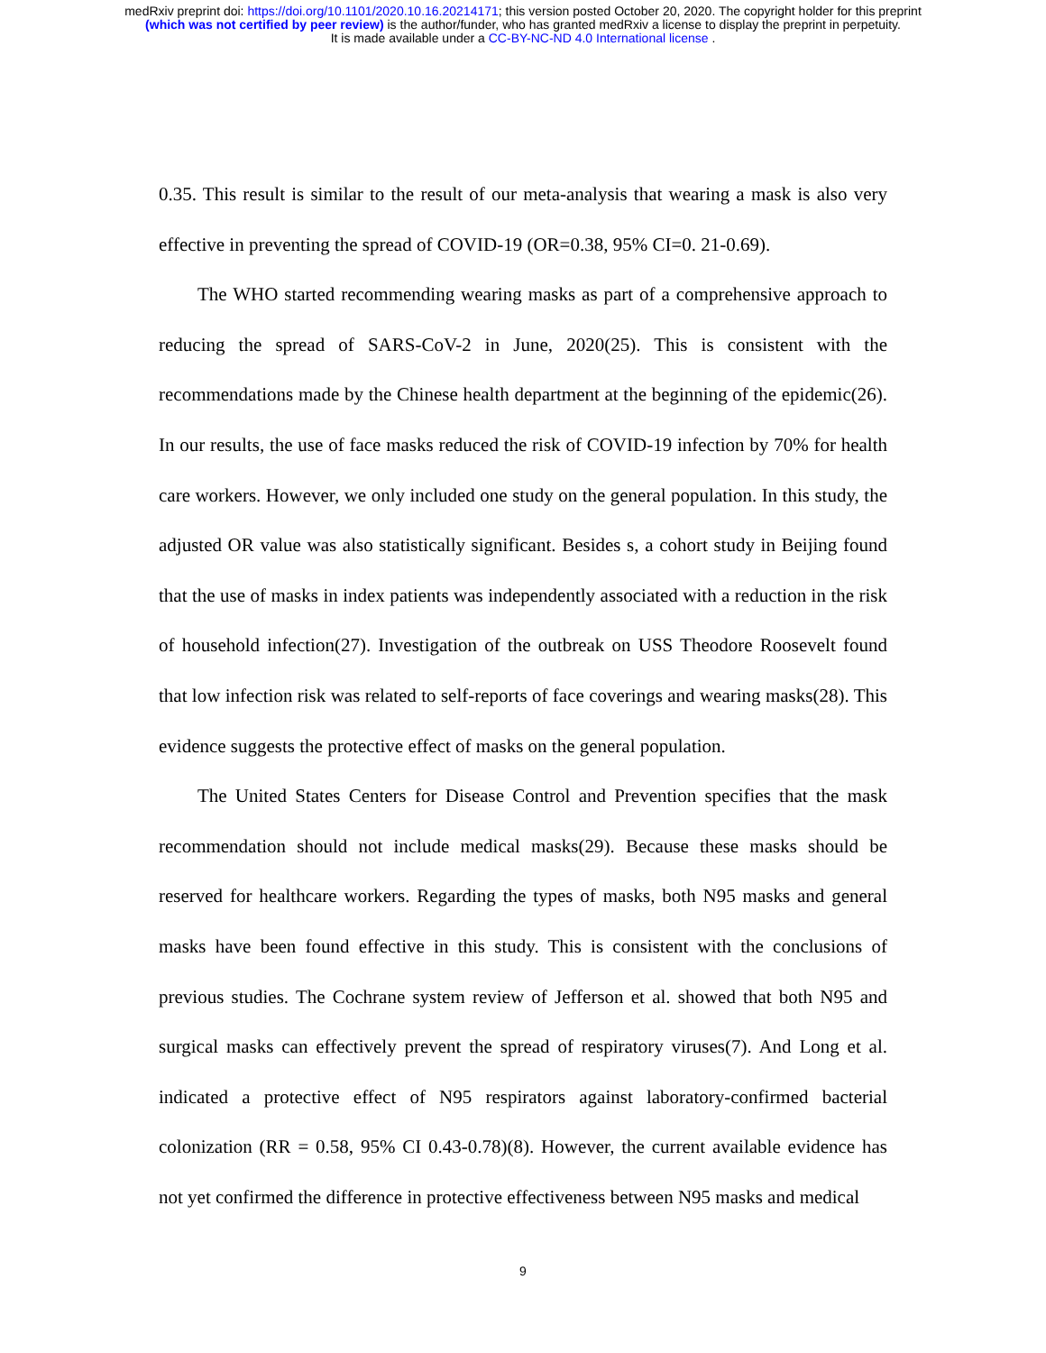medRxiv preprint doi: https://doi.org/10.1101/2020.10.16.20214171; this version posted October 20, 2020. The copyright holder for this preprint
(which was not certified by peer review) is the author/funder, who has granted medRxiv a license to display the preprint in perpetuity.
It is made available under a CC-BY-NC-ND 4.0 International license .
0.35. This result is similar to the result of our meta-analysis that wearing a mask is also very effective in preventing the spread of COVID-19 (OR=0.38, 95% CI=0. 21-0.69).
The WHO started recommending wearing masks as part of a comprehensive approach to reducing the spread of SARS-CoV-2 in June, 2020(25). This is consistent with the recommendations made by the Chinese health department at the beginning of the epidemic(26). In our results, the use of face masks reduced the risk of COVID-19 infection by 70% for health care workers. However, we only included one study on the general population. In this study, the adjusted OR value was also statistically significant. Besides s, a cohort study in Beijing found that the use of masks in index patients was independently associated with a reduction in the risk of household infection(27). Investigation of the outbreak on USS Theodore Roosevelt found that low infection risk was related to self-reports of face coverings and wearing masks(28). This evidence suggests the protective effect of masks on the general population.
The United States Centers for Disease Control and Prevention specifies that the mask recommendation should not include medical masks(29). Because these masks should be reserved for healthcare workers. Regarding the types of masks, both N95 masks and general masks have been found effective in this study. This is consistent with the conclusions of previous studies. The Cochrane system review of Jefferson et al. showed that both N95 and surgical masks can effectively prevent the spread of respiratory viruses(7). And Long et al. indicated a protective effect of N95 respirators against laboratory-confirmed bacterial colonization (RR = 0.58, 95% CI 0.43-0.78)(8). However, the current available evidence has not yet confirmed the difference in protective effectiveness between N95 masks and medical
9